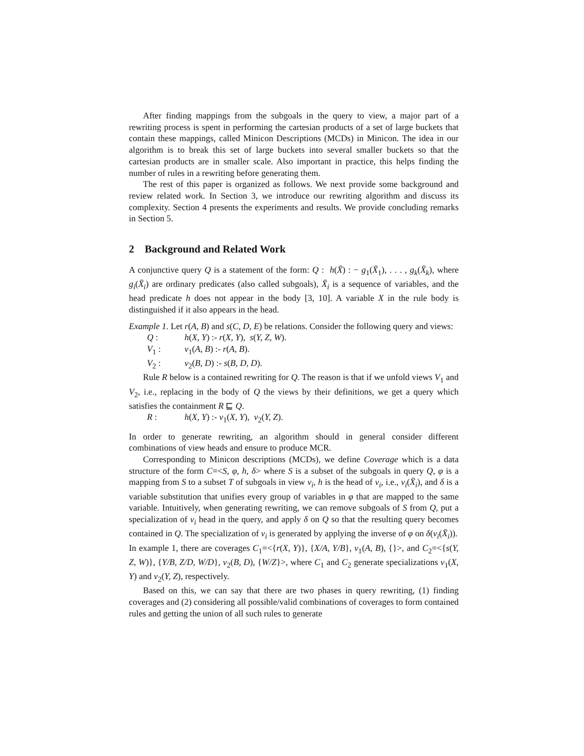After finding mappings from the subgoals in the query to view, a major part of a rewriting process is spent in performing the cartesian products of a set of large buckets that contain these mappings, called Minicon Descriptions (MCDs) in Minicon. The idea in our algorithm is to break this set of large buckets into several smaller buckets so that the cartesian products are in smaller scale. Also important in practice, this helps finding the number of rules in a rewriting before generating them.
The rest of this paper is organized as follows. We next provide some background and review related work. In Section 3, we introduce our rewriting algorithm and discuss its complexity. Section 4 presents the experiments and results. We provide concluding remarks in Section 5.
2 Background and Related Work
A conjunctive query Q is a statement of the form: Q : h(X̄) : − g<sub>1</sub>(X̄<sub>1</sub>), . . . , g<sub>k</sub>(X̄<sub>k</sub>), where g<sub>i</sub>(X̄<sub>i</sub>) are ordinary predicates (also called subgoals), X̄<sub>i</sub> is a sequence of variables, and the head predicate h does not appear in the body [3, 10]. A variable X in the rule body is distinguished if it also appears in the head.
Example 1. Let r(A, B) and s(C, D, E) be relations. Consider the following query and views:
Q : h(X, Y) :- r(X, Y), s(Y, Z, W).
V<sub>1</sub> : v<sub>1</sub>(A, B) :- r(A, B).
V<sub>2</sub> : v<sub>2</sub>(B, D) :- s(B, D, D).
Rule R below is a contained rewriting for Q. The reason is that if we unfold views V<sub>1</sub> and V<sub>2</sub>, i.e., replacing in the body of Q the views by their definitions, we get a query which satisfies the containment R ⊑ Q.
R : h(X, Y) :- v<sub>1</sub>(X, Y), v<sub>2</sub>(Y, Z).
In order to generate rewriting, an algorithm should in general consider different combinations of view heads and ensure to produce MCR.
Corresponding to Minicon descriptions (MCDs), we define Coverage which is a data structure of the form C=<S, φ, h, δ> where S is a subset of the subgoals in query Q, φ is a mapping from S to a subset T of subgoals in view v<sub>i</sub>, h is the head of v<sub>i</sub>, i.e., v<sub>i</sub>(X̄<sub>i</sub>), and δ is a variable substitution that unifies every group of variables in φ that are mapped to the same variable. Intuitively, when generating rewriting, we can remove subgoals of S from Q, put a specialization of v<sub>i</sub> head in the query, and apply δ on Q so that the resulting query becomes contained in Q. The specialization of v<sub>i</sub> is generated by applying the inverse of φ on δ(v<sub>i</sub>(X̄<sub>i</sub>)).
In example 1, there are coverages C<sub>1</sub>=<{r(X, Y)}, {X/A, Y/B}, v<sub>1</sub>(A, B), {}>, and C<sub>2</sub>=<{s(Y, Z, W)}, {Y/B, Z/D, W/D}, v<sub>2</sub>(B, D), {W/Z}>, where C<sub>1</sub> and C<sub>2</sub> generate specializations v<sub>1</sub>(X, Y) and v<sub>2</sub>(Y, Z), respectively.
Based on this, we can say that there are two phases in query rewriting, (1) finding coverages and (2) considering all possible/valid combinations of coverages to form contained rules and getting the union of all such rules to generate